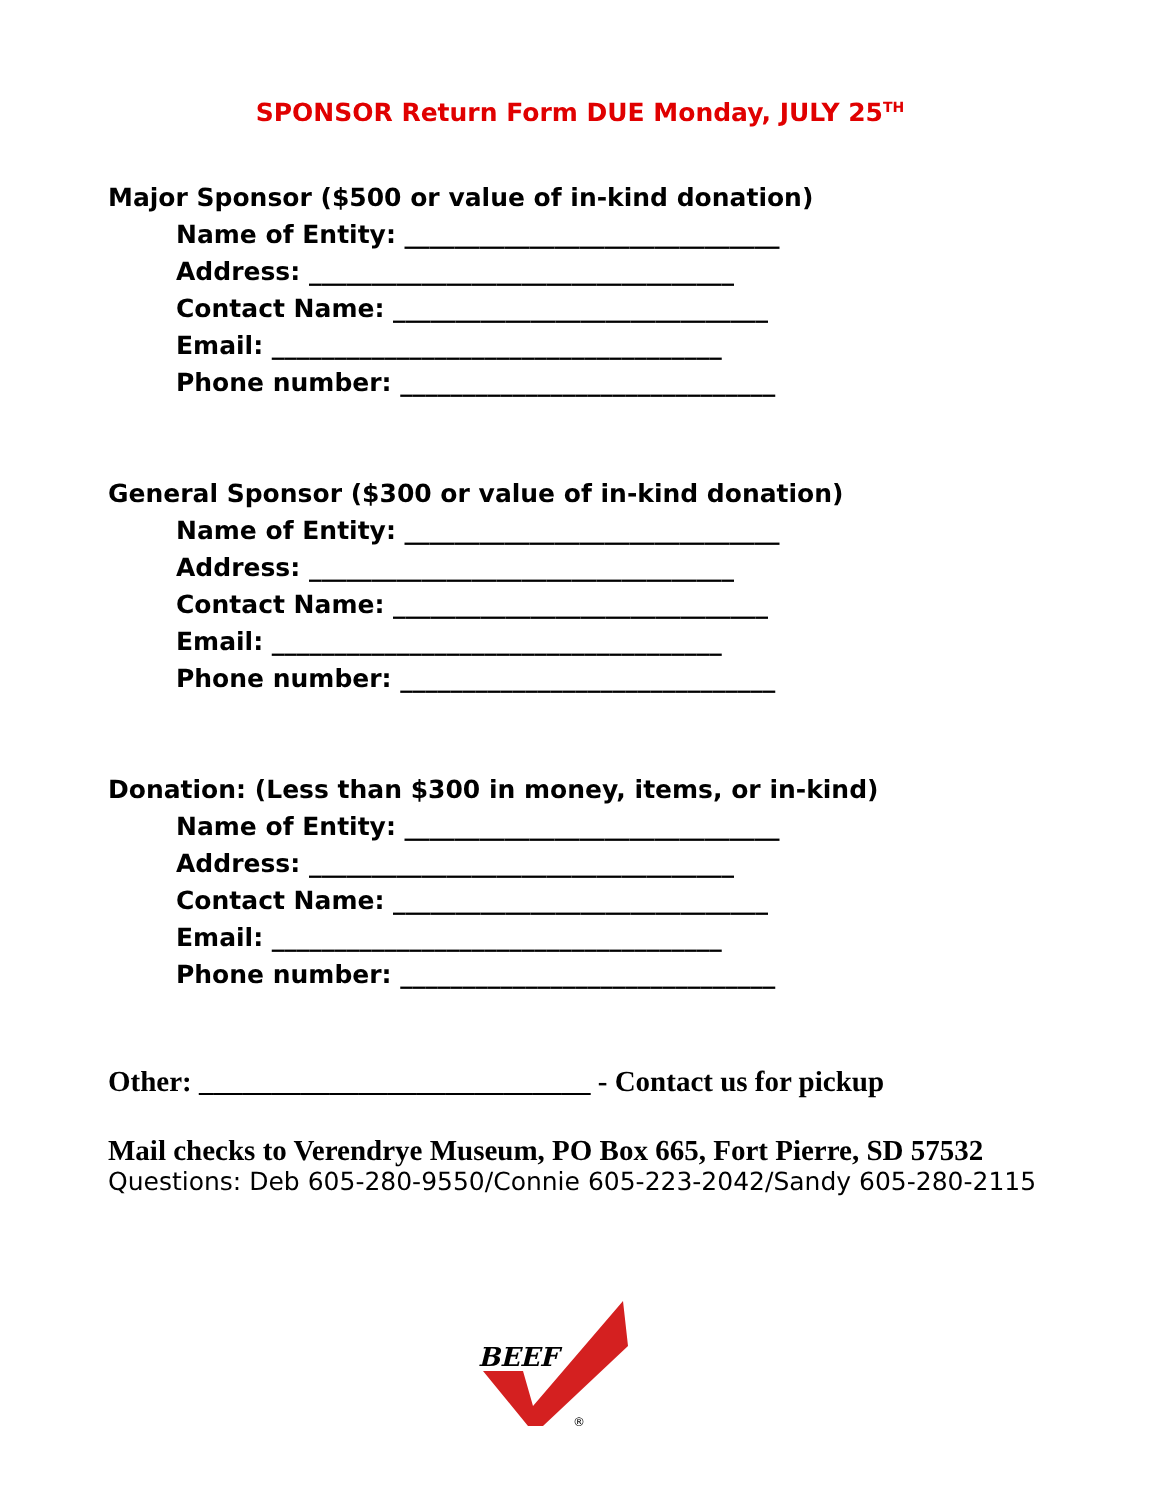SPONSOR Return Form DUE Monday, JULY 25<sup>TH</sup>
Major Sponsor ($500 or value of in-kind donation)
Name of Entity: ______________________________
Address: __________________________________
Contact Name: ______________________________
Email: ____________________________________
Phone number: ______________________________
General Sponsor ($300 or value of in-kind donation)
Name of Entity: ______________________________
Address: __________________________________
Contact Name: ______________________________
Email: ____________________________________
Phone number: ______________________________
Donation: (Less than $300 in money, items, or in-kind)
Name of Entity: ______________________________
Address: __________________________________
Contact Name: ______________________________
Email: ____________________________________
Phone number: ______________________________
Other: ___________________________ - Contact us for pickup
Mail checks to Verendrye Museum, PO Box 665, Fort Pierre, SD 57532
Questions: Deb 605-280-9550/Connie 605-223-2042/Sandy 605-280-2115
BEEF
®